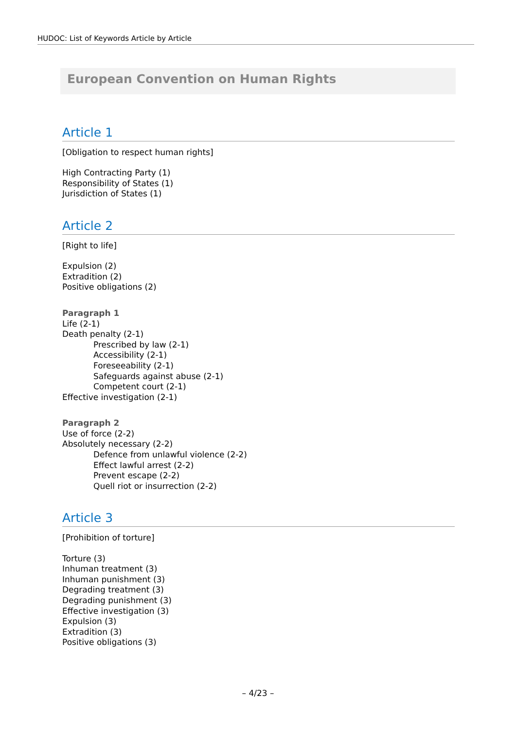HUDOC: List of Keywords Article by Article
European Convention on Human Rights
Article 1
[Obligation to respect human rights]
High Contracting Party (1)
Responsibility of States (1)
Jurisdiction of States (1)
Article 2
[Right to life]
Expulsion (2)
Extradition (2)
Positive obligations (2)
Paragraph 1
Life (2-1)
Death penalty (2-1)
Prescribed by law (2-1)
Accessibility (2-1)
Foreseeability (2-1)
Safeguards against abuse (2-1)
Competent court (2-1)
Effective investigation (2-1)
Paragraph 2
Use of force (2-2)
Absolutely necessary (2-2)
Defence from unlawful violence (2-2)
Effect lawful arrest (2-2)
Prevent escape (2-2)
Quell riot or insurrection (2-2)
Article 3
[Prohibition of torture]
Torture (3)
Inhuman treatment (3)
Inhuman punishment (3)
Degrading treatment (3)
Degrading punishment (3)
Effective investigation (3)
Expulsion (3)
Extradition (3)
Positive obligations (3)
– 4/23 –